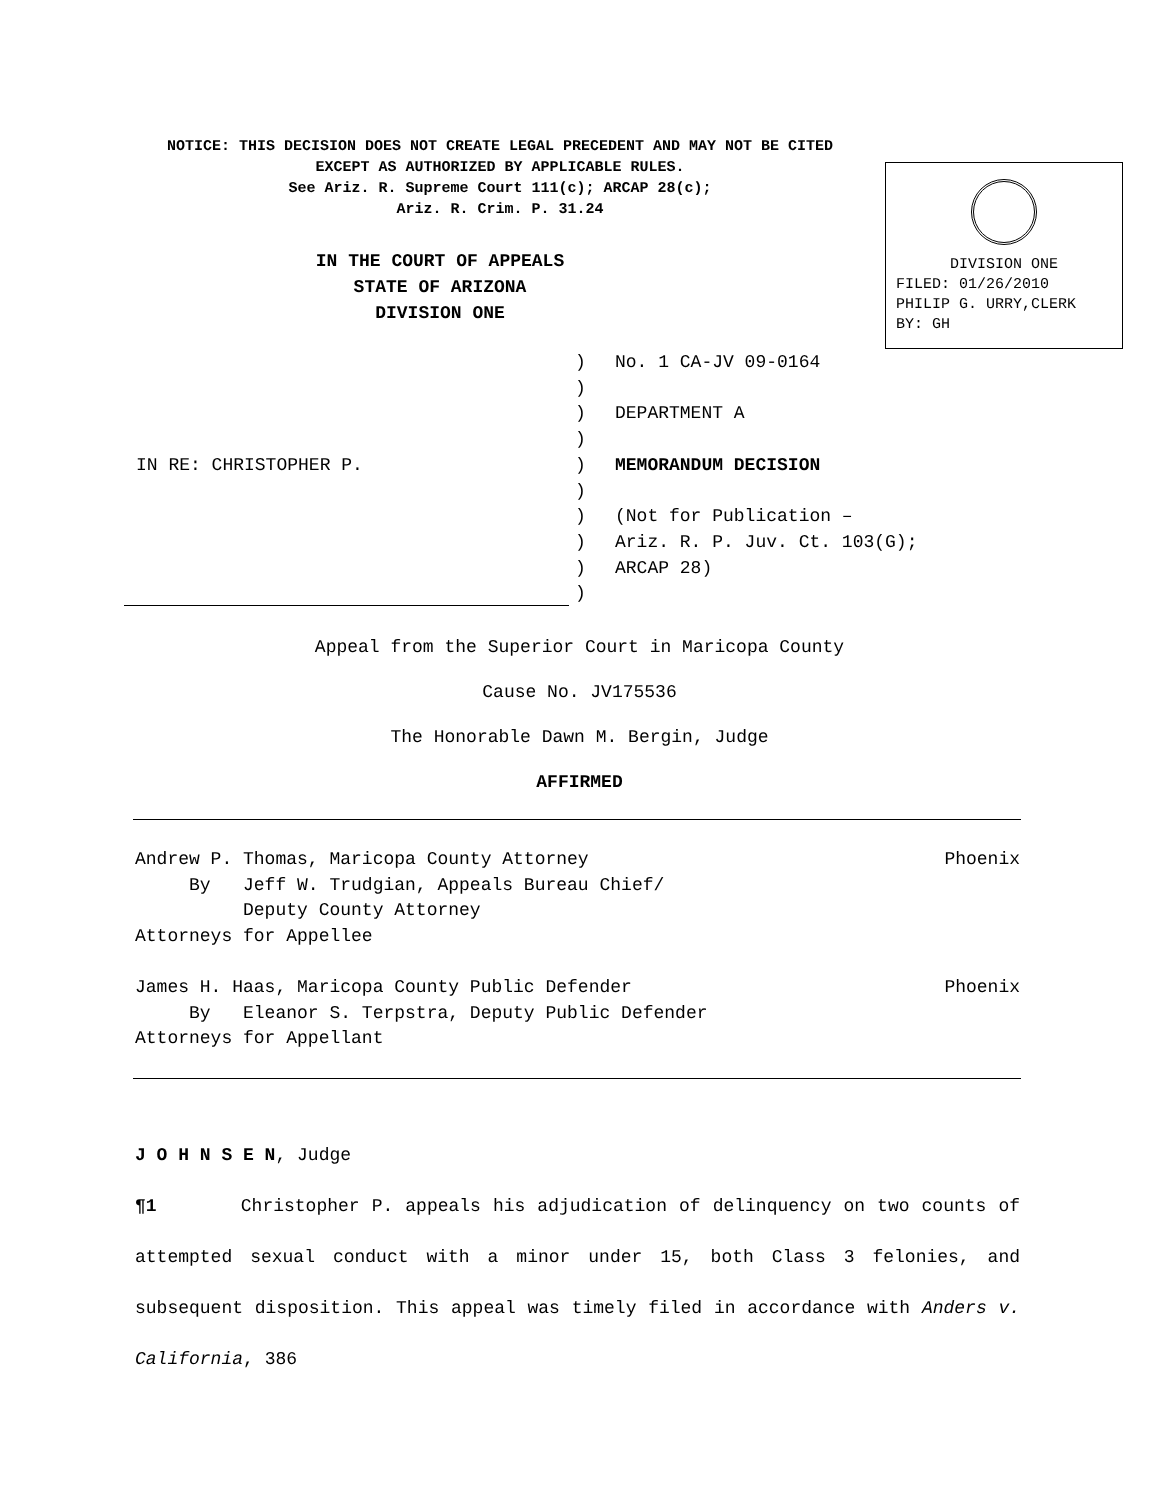NOTICE: THIS DECISION DOES NOT CREATE LEGAL PRECEDENT AND MAY NOT BE CITED
EXCEPT AS AUTHORIZED BY APPLICABLE RULES.
See Ariz. R. Supreme Court 111(c); ARCAP 28(c);
Ariz. R. Crim. P. 31.24
DIVISION ONE
FILED: 01/26/2010
PHILIP G. URRY,CLERK
BY: GH
IN THE COURT OF APPEALS
STATE OF ARIZONA
DIVISION ONE
IN RE: CHRISTOPHER P.
)
)
)
)
)
)
)
)
)
)
No. 1 CA-JV 09-0164
DEPARTMENT A
MEMORANDUM DECISION
(Not for Publication –
Ariz. R. P. Juv. Ct. 103(G);
ARCAP 28)
Appeal from the Superior Court in Maricopa County
Cause No. JV175536
The Honorable Dawn M. Bergin, Judge
AFFIRMED
Andrew P. Thomas, Maricopa County Attorney Phoenix
By Jeff W. Trudgian, Appeals Bureau Chief/
Deputy County Attorney
Attorneys for Appellee
James H. Haas, Maricopa County Public Defender Phoenix
By Eleanor S. Terpstra, Deputy Public Defender
Attorneys for Appellant
J O H N S E N, Judge
¶1 Christopher P. appeals his adjudication of delinquency on two counts of attempted sexual conduct with a minor under 15, both Class 3 felonies, and subsequent disposition. This appeal was timely filed in accordance with Anders v. California, 386